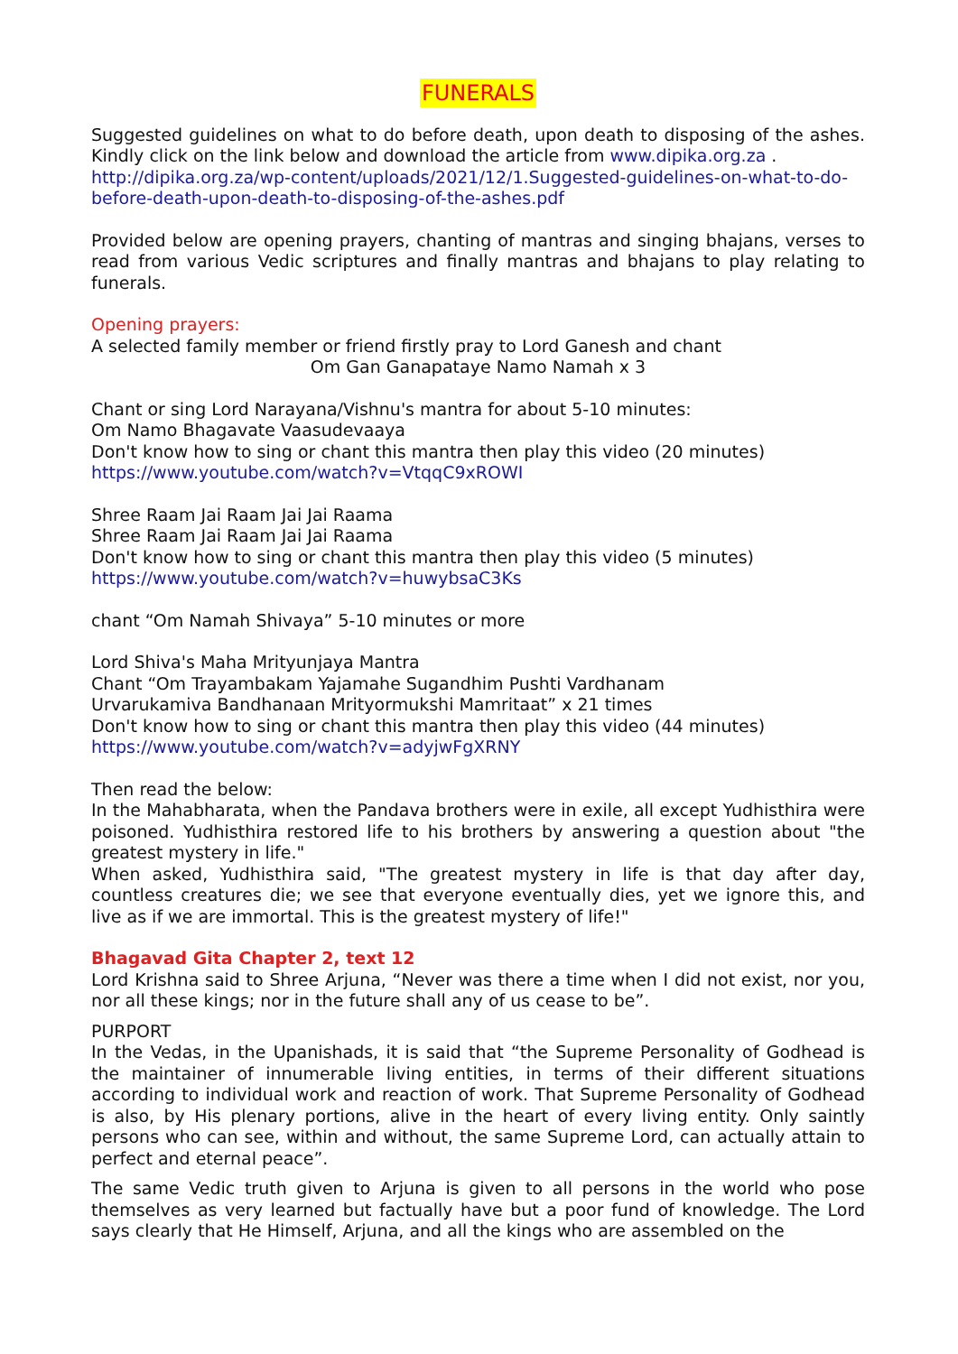FUNERALS
Suggested guidelines on what to do before death, upon death to disposing of the ashes. Kindly click on the link below and download the article from www.dipika.org.za .
http://dipika.org.za/wp-content/uploads/2021/12/1.Suggested-guidelines-on-what-to-do-before-death-upon-death-to-disposing-of-the-ashes.pdf
Provided below are opening prayers, chanting of mantras and singing bhajans, verses to read from various Vedic scriptures and finally mantras and bhajans to play relating to funerals.
Opening prayers:
A selected family member or friend firstly pray to Lord Ganesh and chant
Om Gan Ganapataye Namo Namah x 3
Chant or sing Lord Narayana/Vishnu's mantra for about 5-10 minutes:
Om Namo Bhagavate Vaasudevaaya
Don't know how to sing or chant this mantra then play this video (20 minutes)
https://www.youtube.com/watch?v=VtqqC9xROWI
Shree Raam Jai Raam Jai Jai Raama
Shree Raam Jai Raam Jai Jai Raama
Don't know how to sing or chant this mantra then play this video (5 minutes)
https://www.youtube.com/watch?v=huwybsaC3Ks
chant “Om Namah Shivaya” 5-10 minutes or more
Lord Shiva's Maha Mrityunjaya Mantra
Chant “Om Trayambakam Yajamahe Sugandhim Pushti Vardhanam
Urvarukamiva Bandhanaan Mrityormukshi Mamritaat” x 21 times
Don't know how to sing or chant this mantra then play this video (44 minutes)
https://www.youtube.com/watch?v=adyjwFgXRNY
Then read the below:
In the Mahabharata, when the Pandava brothers were in exile, all except Yudhisthira were poisoned. Yudhisthira restored life to his brothers by answering a question about "the greatest mystery in life."
When asked, Yudhisthira said, "The greatest mystery in life is that day after day, countless creatures die; we see that everyone eventually dies, yet we ignore this, and live as if we are immortal. This is the greatest mystery of life!"
Bhagavad Gita Chapter 2, text 12
Lord Krishna said to Shree Arjuna, “Never was there a time when I did not exist, nor you, nor all these kings; nor in the future shall any of us cease to be”.
PURPORT
In the Vedas, in the Upanishads, it is said that “the Supreme Personality of Godhead is the maintainer of innumerable living entities, in terms of their different situations according to individual work and reaction of work. That Supreme Personality of Godhead is also, by His plenary portions, alive in the heart of every living entity. Only saintly persons who can see, within and without, the same Supreme Lord, can actually attain to perfect and eternal peace”.
The same Vedic truth given to Arjuna is given to all persons in the world who pose themselves as very learned but factually have but a poor fund of knowledge. The Lord says clearly that He Himself, Arjuna, and all the kings who are assembled on the